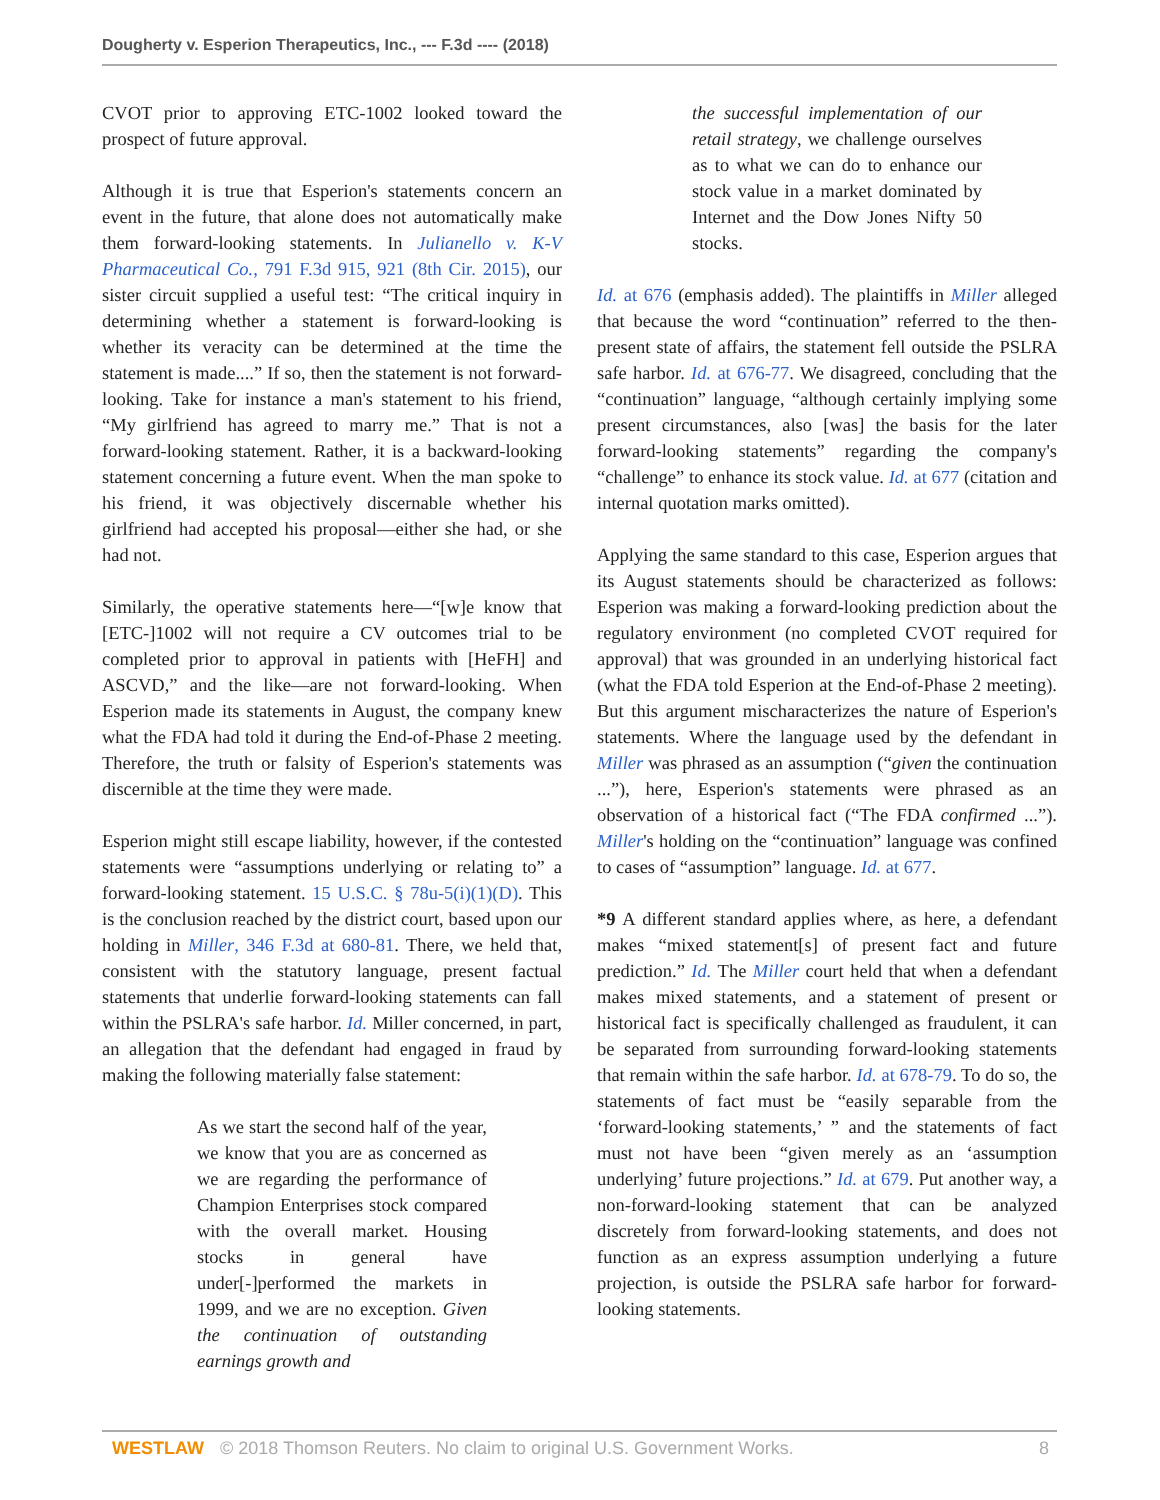Dougherty v. Esperion Therapeutics, Inc., --- F.3d ---- (2018)
CVOT prior to approving ETC-1002 looked toward the prospect of future approval.
Although it is true that Esperion's statements concern an event in the future, that alone does not automatically make them forward-looking statements. In Julianello v. K-V Pharmaceutical Co., 791 F.3d 915, 921 (8th Cir. 2015), our sister circuit supplied a useful test: “The critical inquiry in determining whether a statement is forward-looking is whether its veracity can be determined at the time the statement is made....” If so, then the statement is not forward-looking. Take for instance a man's statement to his friend, “My girlfriend has agreed to marry me.” That is not a forward-looking statement. Rather, it is a backward-looking statement concerning a future event. When the man spoke to his friend, it was objectively discernable whether his girlfriend had accepted his proposal—either she had, or she had not.
Similarly, the operative statements here—“[w]e know that [ETC-]1002 will not require a CV outcomes trial to be completed prior to approval in patients with [HeFH] and ASCVD,” and the like—are not forward-looking. When Esperion made its statements in August, the company knew what the FDA had told it during the End-of-Phase 2 meeting. Therefore, the truth or falsity of Esperion's statements was discernible at the time they were made.
Esperion might still escape liability, however, if the contested statements were “assumptions underlying or relating to” a forward-looking statement. 15 U.S.C. § 78u-5(i)(1)(D). This is the conclusion reached by the district court, based upon our holding in Miller, 346 F.3d at 680-81. There, we held that, consistent with the statutory language, present factual statements that underlie forward-looking statements can fall within the PSLRA's safe harbor. Id. Miller concerned, in part, an allegation that the defendant had engaged in fraud by making the following materially false statement:
As we start the second half of the year, we know that you are as concerned as we are regarding the performance of Champion Enterprises stock compared with the overall market. Housing stocks in general have under[-]performed the markets in 1999, and we are no exception. Given the continuation of outstanding earnings growth and
the successful implementation of our retail strategy, we challenge ourselves as to what we can do to enhance our stock value in a market dominated by Internet and the Dow Jones Nifty 50 stocks.
Id. at 676 (emphasis added). The plaintiffs in Miller alleged that because the word “continuation” referred to the then-present state of affairs, the statement fell outside the PSLRA safe harbor. Id. at 676-77. We disagreed, concluding that the “continuation” language, “although certainly implying some present circumstances, also [was] the basis for the later forward-looking statements” regarding the company's “challenge” to enhance its stock value. Id. at 677 (citation and internal quotation marks omitted).
Applying the same standard to this case, Esperion argues that its August statements should be characterized as follows: Esperion was making a forward-looking prediction about the regulatory environment (no completed CVOT required for approval) that was grounded in an underlying historical fact (what the FDA told Esperion at the End-of-Phase 2 meeting). But this argument mischaracterizes the nature of Esperion's statements. Where the language used by the defendant in Miller was phrased as an assumption (“given the continuation ...”), here, Esperion's statements were phrased as an observation of a historical fact (“The FDA confirmed ...”). Miller's holding on the “continuation” language was confined to cases of “assumption” language. Id. at 677.
*9 A different standard applies where, as here, a defendant makes “mixed statement[s] of present fact and future prediction.” Id. The Miller court held that when a defendant makes mixed statements, and a statement of present or historical fact is specifically challenged as fraudulent, it can be separated from surrounding forward-looking statements that remain within the safe harbor. Id. at 678-79. To do so, the statements of fact must be “easily separable from the ‘forward-looking statements,’ ” and the statements of fact must not have been “given merely as an ‘assumption underlying’ future projections.” Id. at 679. Put another way, a non-forward-looking statement that can be analyzed discretely from forward-looking statements, and does not function as an express assumption underlying a future projection, is outside the PSLRA safe harbor for forward-looking statements.
WESTLAW © 2018 Thomson Reuters. No claim to original U.S. Government Works. 8